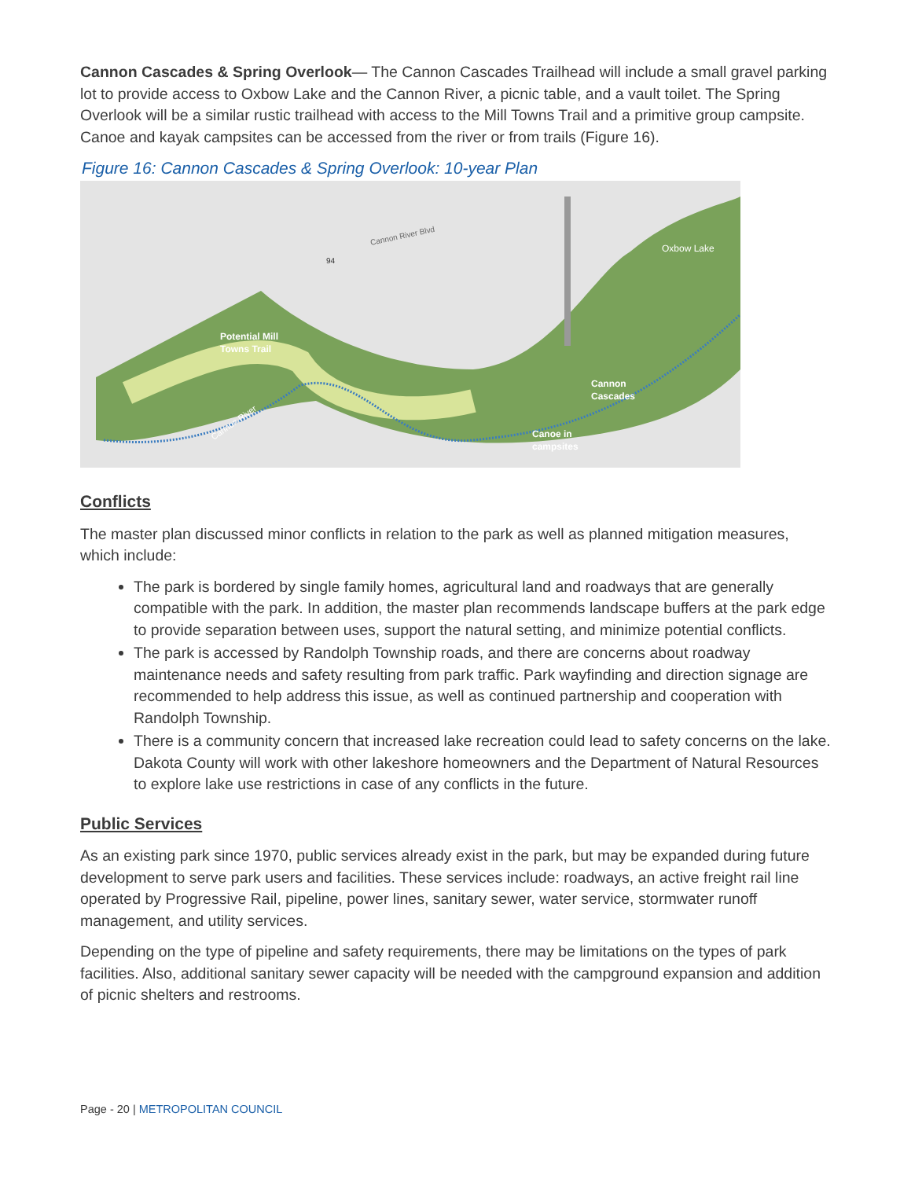Cannon Cascades & Spring Overlook— The Cannon Cascades Trailhead will include a small gravel parking lot to provide access to Oxbow Lake and the Cannon River, a picnic table, and a vault toilet. The Spring Overlook will be a similar rustic trailhead with access to the Mill Towns Trail and a primitive group campsite. Canoe and kayak campsites can be accessed from the river or from trails (Figure 16).
Figure 16: Cannon Cascades & Spring Overlook: 10-year Plan
Cannon River Blvd
94
Oxbow Lake
Potential Mill
Towns Trail
Cannon
Cascades
Cannon River
Canoe in
campsites
Conflicts
The master plan discussed minor conflicts in relation to the park as well as planned mitigation measures, which include:
The park is bordered by single family homes, agricultural land and roadways that are generally compatible with the park. In addition, the master plan recommends landscape buffers at the park edge to provide separation between uses, support the natural setting, and minimize potential conflicts.
The park is accessed by Randolph Township roads, and there are concerns about roadway maintenance needs and safety resulting from park traffic. Park wayfinding and direction signage are recommended to help address this issue, as well as continued partnership and cooperation with Randolph Township.
There is a community concern that increased lake recreation could lead to safety concerns on the lake. Dakota County will work with other lakeshore homeowners and the Department of Natural Resources to explore lake use restrictions in case of any conflicts in the future.
Public Services
As an existing park since 1970, public services already exist in the park, but may be expanded during future development to serve park users and facilities. These services include: roadways, an active freight rail line operated by Progressive Rail, pipeline, power lines, sanitary sewer, water service, stormwater runoff management, and utility services.
Depending on the type of pipeline and safety requirements, there may be limitations on the types of park facilities. Also, additional sanitary sewer capacity will be needed with the campground expansion and addition of picnic shelters and restrooms.
Page - 20 | METROPOLITAN COUNCIL